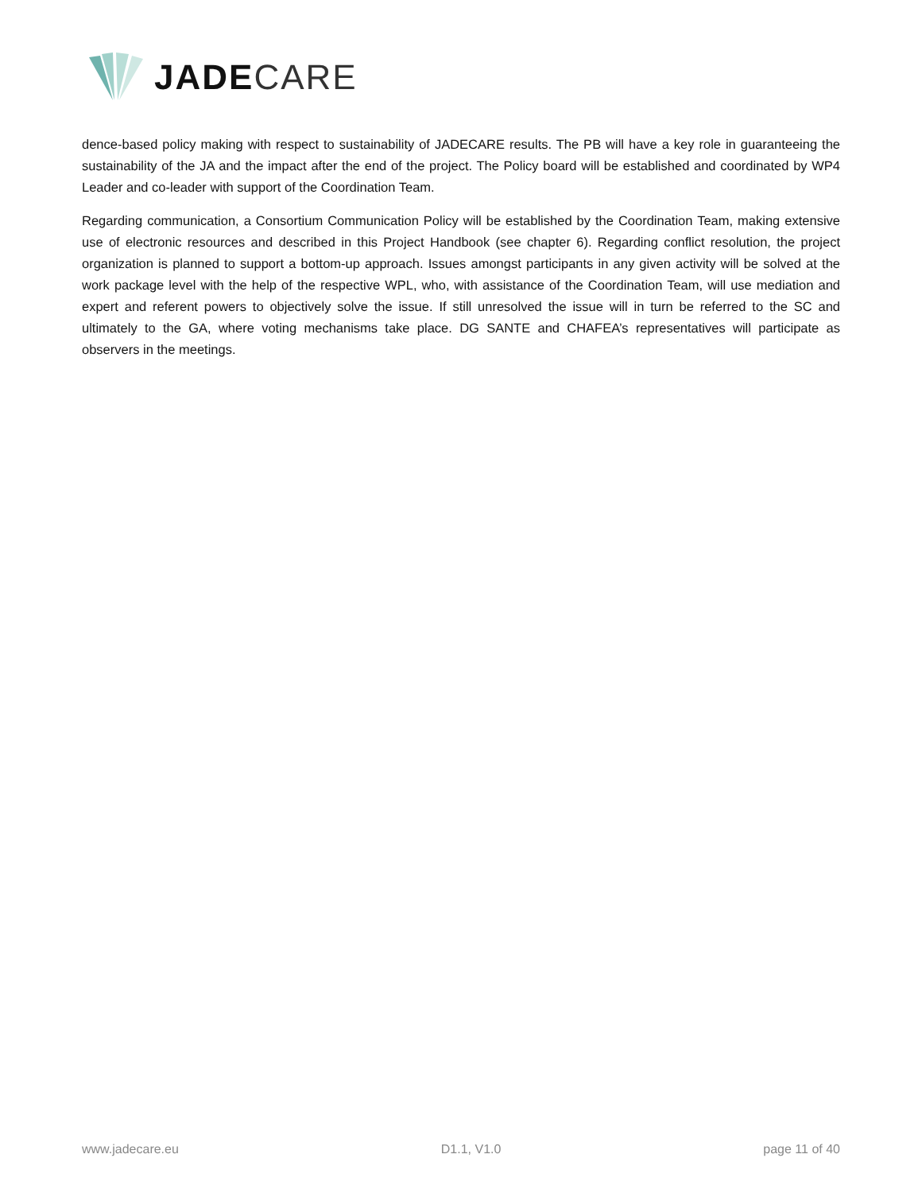JADE CARE
dence-based policy making with respect to sustainability of JADECARE results. The PB will have a key role in guaranteeing the sustainability of the JA and the impact after the end of the project. The Policy board will be established and coordinated by WP4 Leader and co-leader with support of the Coordination Team.
Regarding communication, a Consortium Communication Policy will be established by the Coordination Team, making extensive use of electronic resources and described in this Project Handbook (see chapter 6). Regarding conflict resolution, the project organization is planned to support a bottom-up approach. Issues amongst participants in any given activity will be solved at the work package level with the help of the respective WPL, who, with assistance of the Coordination Team, will use mediation and expert and referent powers to objectively solve the issue. If still unresolved the issue will in turn be referred to the SC and ultimately to the GA, where voting mechanisms take place. DG SANTE and CHAFEA’s representatives will participate as observers in the meetings.
www.jadecare.eu D1.1, V1.0 page 11 of 40